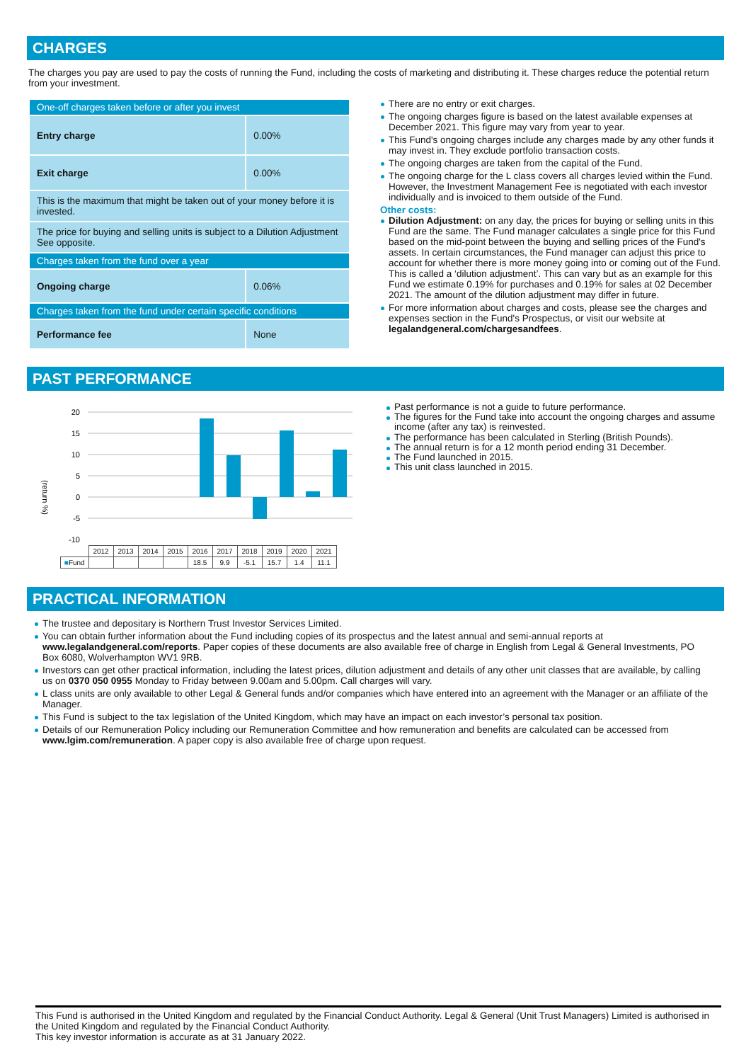CHARGES
The charges you pay are used to pay the costs of running the Fund, including the costs of marketing and distributing it. These charges reduce the potential return from your investment.
| One-off charges taken before or after you invest | |
| Entry charge | 0.00% |
| Exit charge | 0.00% |
| This is the maximum that might be taken out of your money before it is invested. | |
| The price for buying and selling units is subject to a Dilution Adjustment See opposite. | |
| Charges taken from the fund over a year | |
| Ongoing charge | 0.06% |
| Charges taken from the fund under certain specific conditions | |
| Performance fee | None |
There are no entry or exit charges.
The ongoing charges figure is based on the latest available expenses at December 2021. This figure may vary from year to year.
This Fund's ongoing charges include any charges made by any other funds it may invest in. They exclude portfolio transaction costs.
The ongoing charges are taken from the capital of the Fund.
The ongoing charge for the L class covers all charges levied within the Fund. However, the Investment Management Fee is negotiated with each investor individually and is invoiced to them outside of the Fund.
Other costs:
Dilution Adjustment: on any day, the prices for buying or selling units in this Fund are the same. The Fund manager calculates a single price for this Fund based on the mid-point between the buying and selling prices of the Fund's assets. In certain circumstances, the Fund manager can adjust this price to account for whether there is more money going into or coming out of the Fund. This is called a ‘dilution adjustment’. This can vary but as an example for this Fund we estimate 0.19% for purchases and 0.19% for sales at 02 December 2021. The amount of the dilution adjustment may differ in future.
For more information about charges and costs, please see the charges and expenses section in the Fund's Prospectus, or visit our website at legalandgeneral.com/chargesandfees.
PAST PERFORMANCE
(return %)
20
15
10
5
0
-5
-10
| | 2012 | 2013 | 2014 | 2015 | 2016 | 2017 | 2018 | 2019 | 2020 | 2021 |
| ■ Fund | | | | | 18.5 | 9.9 | -5.1 | 15.7 | 1.4 | 11.1 |
Past performance is not a guide to future performance.
The figures for the Fund take into account the ongoing charges and assume income (after any tax) is reinvested.
The performance has been calculated in Sterling (British Pounds).
The annual return is for a 12 month period ending 31 December.
The Fund launched in 2015.
This unit class launched in 2015.
PRACTICAL INFORMATION
The trustee and depositary is Northern Trust Investor Services Limited.
You can obtain further information about the Fund including copies of its prospectus and the latest annual and semi-annual reports at www.legalandgeneral.com/reports. Paper copies of these documents are also available free of charge in English from Legal & General Investments, PO Box 6080, Wolverhampton WV1 9RB.
Investors can get other practical information, including the latest prices, dilution adjustment and details of any other unit classes that are available, by calling us on 0370 050 0955 Monday to Friday between 9.00am and 5.00pm. Call charges will vary.
L class units are only available to other Legal & General funds and/or companies which have entered into an agreement with the Manager or an affiliate of the Manager.
This Fund is subject to the tax legislation of the United Kingdom, which may have an impact on each investor’s personal tax position.
Details of our Remuneration Policy including our Remuneration Committee and how remuneration and benefits are calculated can be accessed from www.lgim.com/remuneration. A paper copy is also available free of charge upon request.
This Fund is authorised in the United Kingdom and regulated by the Financial Conduct Authority. Legal & General (Unit Trust Managers) Limited is authorised in the United Kingdom and regulated by the Financial Conduct Authority.
This key investor information is accurate as at 31 January 2022.